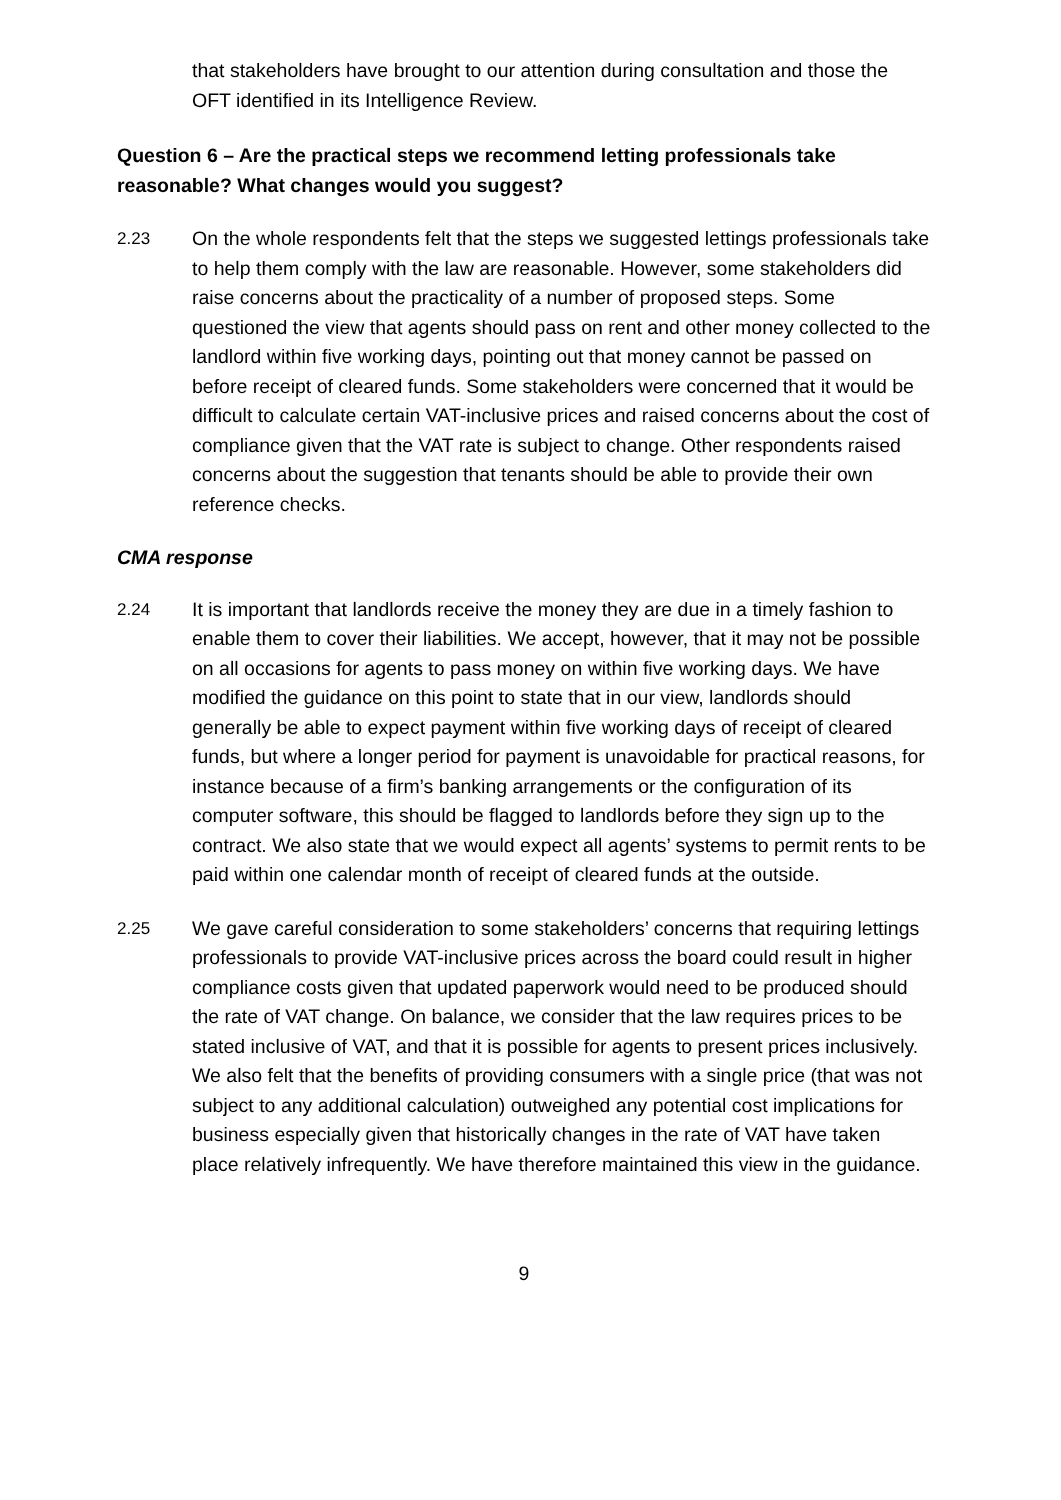that stakeholders have brought to our attention during consultation and those the OFT identified in its Intelligence Review.
Question 6 – Are the practical steps we recommend letting professionals take reasonable? What changes would you suggest?
2.23 On the whole respondents felt that the steps we suggested lettings professionals take to help them comply with the law are reasonable. However, some stakeholders did raise concerns about the practicality of a number of proposed steps. Some questioned the view that agents should pass on rent and other money collected to the landlord within five working days, pointing out that money cannot be passed on before receipt of cleared funds. Some stakeholders were concerned that it would be difficult to calculate certain VAT-inclusive prices and raised concerns about the cost of compliance given that the VAT rate is subject to change. Other respondents raised concerns about the suggestion that tenants should be able to provide their own reference checks.
CMA response
2.24 It is important that landlords receive the money they are due in a timely fashion to enable them to cover their liabilities. We accept, however, that it may not be possible on all occasions for agents to pass money on within five working days. We have modified the guidance on this point to state that in our view, landlords should generally be able to expect payment within five working days of receipt of cleared funds, but where a longer period for payment is unavoidable for practical reasons, for instance because of a firm’s banking arrangements or the configuration of its computer software, this should be flagged to landlords before they sign up to the contract. We also state that we would expect all agents’ systems to permit rents to be paid within one calendar month of receipt of cleared funds at the outside.
2.25 We gave careful consideration to some stakeholders’ concerns that requiring lettings professionals to provide VAT-inclusive prices across the board could result in higher compliance costs given that updated paperwork would need to be produced should the rate of VAT change. On balance, we consider that the law requires prices to be stated inclusive of VAT, and that it is possible for agents to present prices inclusively. We also felt that the benefits of providing consumers with a single price (that was not subject to any additional calculation) outweighed any potential cost implications for business especially given that historically changes in the rate of VAT have taken place relatively infrequently. We have therefore maintained this view in the guidance.
9